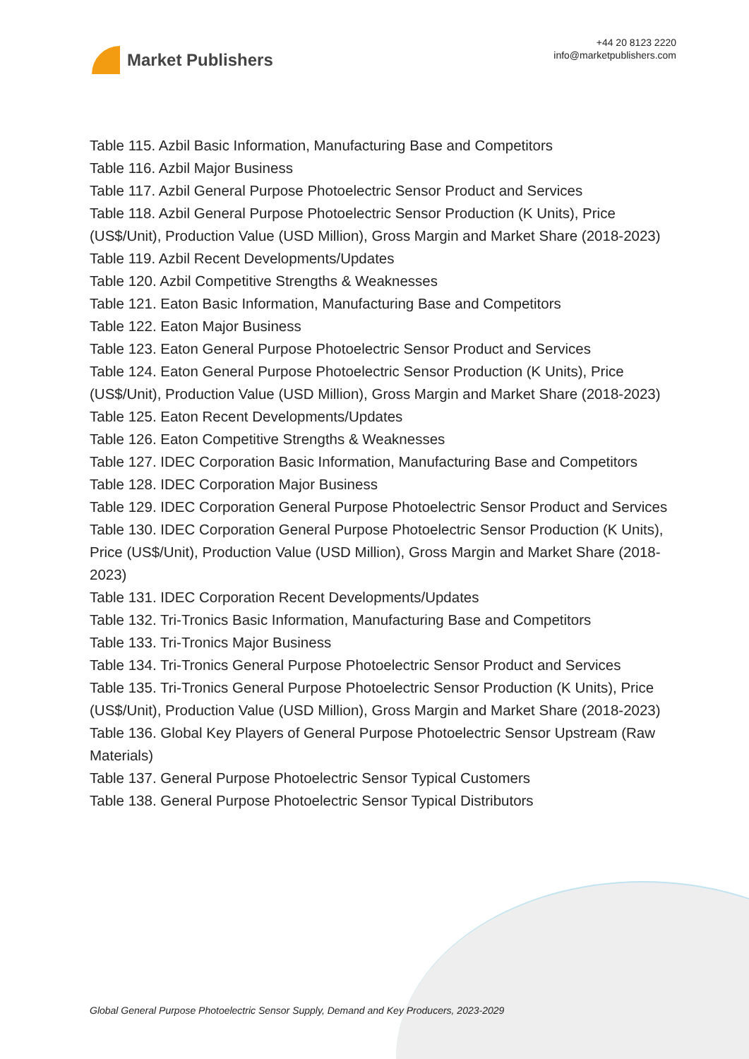Market Publishers
+44 20 8123 2220
info@marketpublishers.com
Table 115. Azbil Basic Information, Manufacturing Base and Competitors
Table 116. Azbil Major Business
Table 117. Azbil General Purpose Photoelectric Sensor Product and Services
Table 118. Azbil General Purpose Photoelectric Sensor Production (K Units), Price (US$/Unit), Production Value (USD Million), Gross Margin and Market Share (2018-2023)
Table 119. Azbil Recent Developments/Updates
Table 120. Azbil Competitive Strengths & Weaknesses
Table 121. Eaton Basic Information, Manufacturing Base and Competitors
Table 122. Eaton Major Business
Table 123. Eaton General Purpose Photoelectric Sensor Product and Services
Table 124. Eaton General Purpose Photoelectric Sensor Production (K Units), Price (US$/Unit), Production Value (USD Million), Gross Margin and Market Share (2018-2023)
Table 125. Eaton Recent Developments/Updates
Table 126. Eaton Competitive Strengths & Weaknesses
Table 127. IDEC Corporation Basic Information, Manufacturing Base and Competitors
Table 128. IDEC Corporation Major Business
Table 129. IDEC Corporation General Purpose Photoelectric Sensor Product and Services
Table 130. IDEC Corporation General Purpose Photoelectric Sensor Production (K Units), Price (US$/Unit), Production Value (USD Million), Gross Margin and Market Share (2018-2023)
Table 131. IDEC Corporation Recent Developments/Updates
Table 132. Tri-Tronics Basic Information, Manufacturing Base and Competitors
Table 133. Tri-Tronics Major Business
Table 134. Tri-Tronics General Purpose Photoelectric Sensor Product and Services
Table 135. Tri-Tronics General Purpose Photoelectric Sensor Production (K Units), Price (US$/Unit), Production Value (USD Million), Gross Margin and Market Share (2018-2023)
Table 136. Global Key Players of General Purpose Photoelectric Sensor Upstream (Raw Materials)
Table 137. General Purpose Photoelectric Sensor Typical Customers
Table 138. General Purpose Photoelectric Sensor Typical Distributors
Global General Purpose Photoelectric Sensor Supply, Demand and Key Producers, 2023-2029